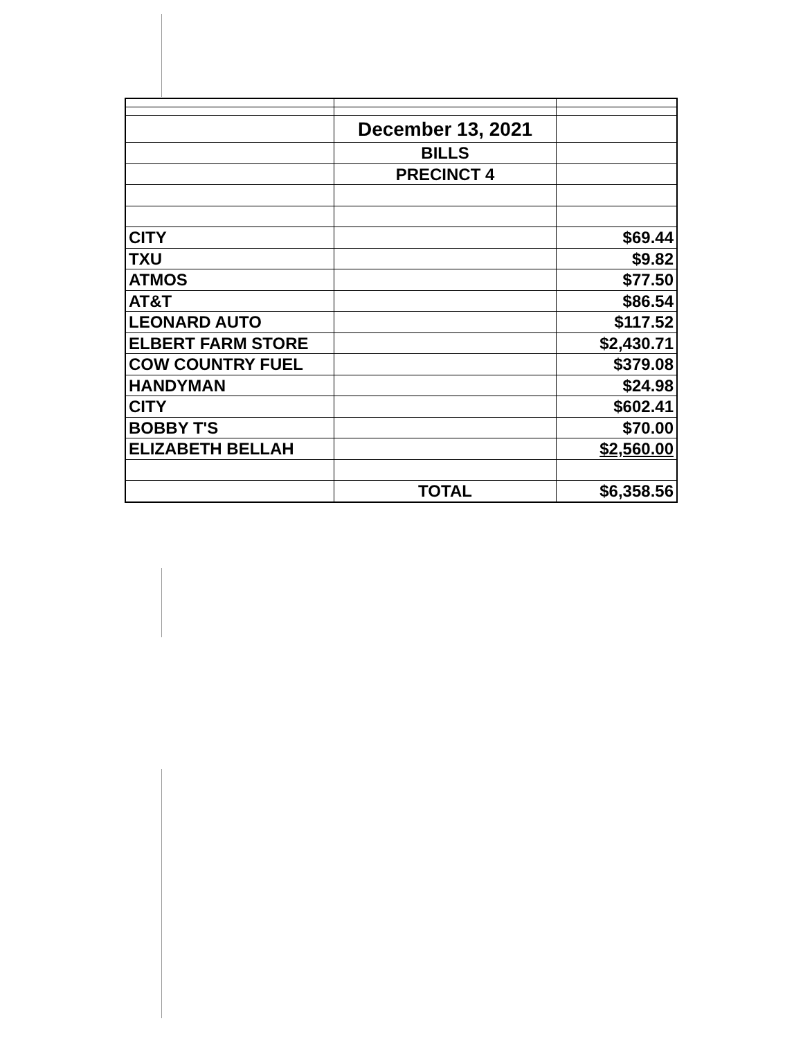| | December 13, 2021 | |
| | BILLS | |
| | PRECINCT 4 | |
| CITY | | $69.44 |
| TXU | | $9.82 |
| ATMOS | | $77.50 |
| AT&T | | $86.54 |
| LEONARD AUTO | | $117.52 |
| ELBERT FARM STORE | | $2,430.71 |
| COW COUNTRY FUEL | | $379.08 |
| HANDYMAN | | $24.98 |
| CITY | | $602.41 |
| BOBBY T'S | | $70.00 |
| ELIZABETH BELLAH | | $2,560.00 |
| | TOTAL | $6,358.56 |